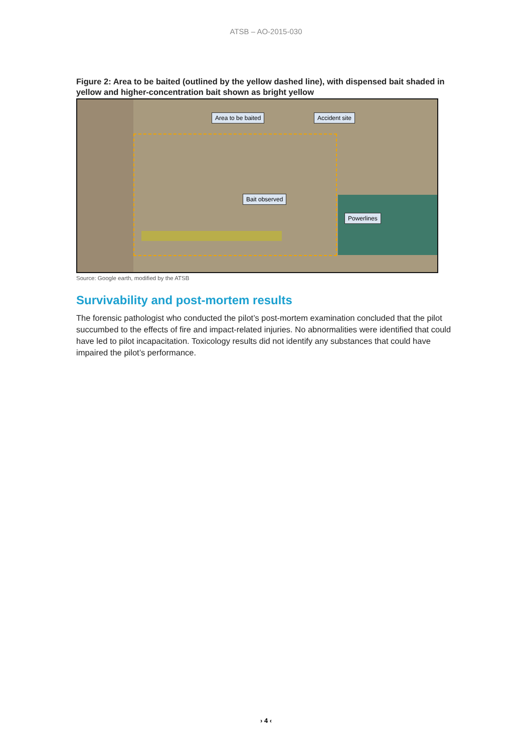ATSB – AO-2015-030
Figure 2: Area to be baited (outlined by the yellow dashed line), with dispensed bait shaded in yellow and higher-concentration bait shown as bright yellow
Area to be baited Accident site
Bait observed
Powerlines
Source: Google earth, modified by the ATSB
Survivability and post-mortem results
The forensic pathologist who conducted the pilot’s post-mortem examination concluded that the pilot succumbed to the effects of fire and impact-related injuries. No abnormalities were identified that could have led to pilot incapacitation. Toxicology results did not identify any substances that could have impaired the pilot’s performance.
› 4 ‹